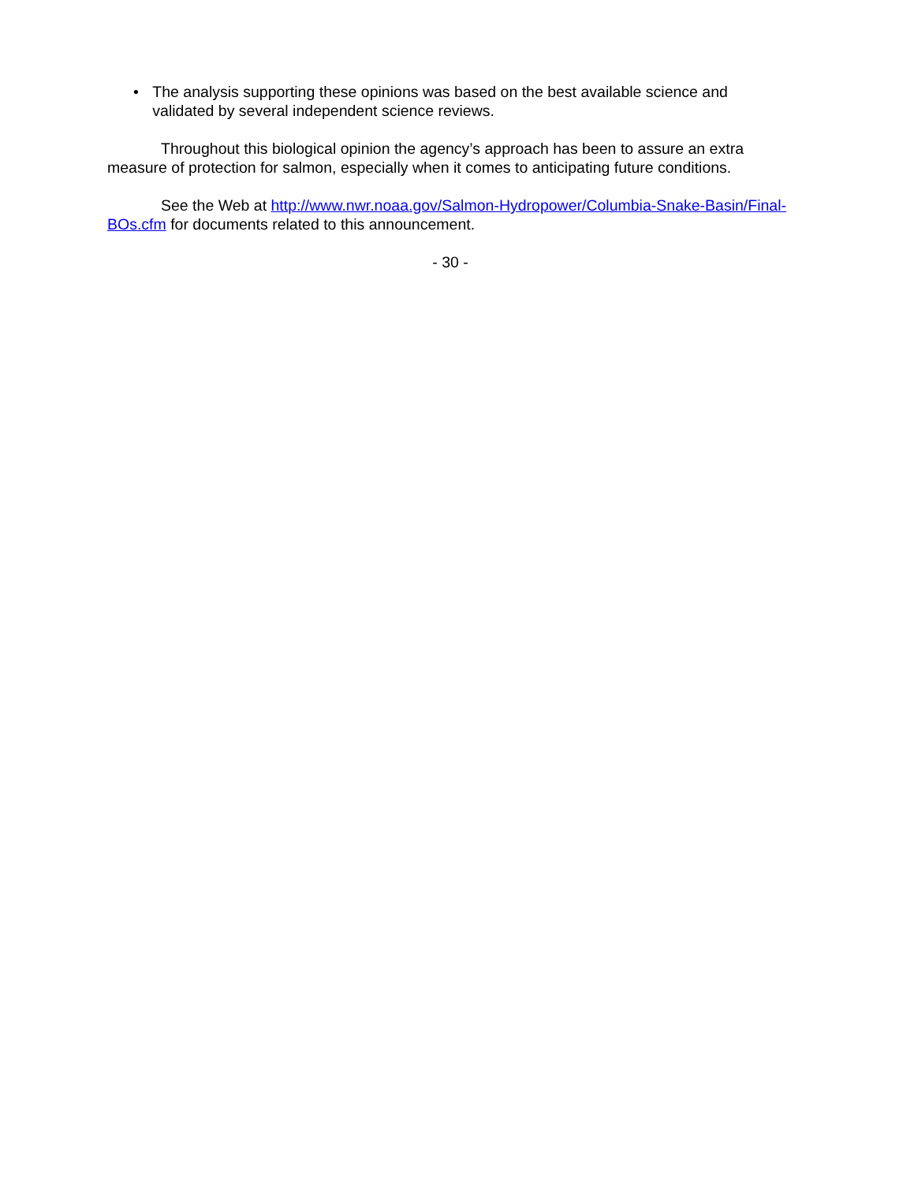• The analysis supporting these opinions was based on the best available science and validated by several independent science reviews.
Throughout this biological opinion the agency’s approach has been to assure an extra measure of protection for salmon, especially when it comes to anticipating future conditions.
See the Web at http://www.nwr.noaa.gov/Salmon-Hydropower/Columbia-Snake-Basin/Final-BOs.cfm for documents related to this announcement.
- 30 -